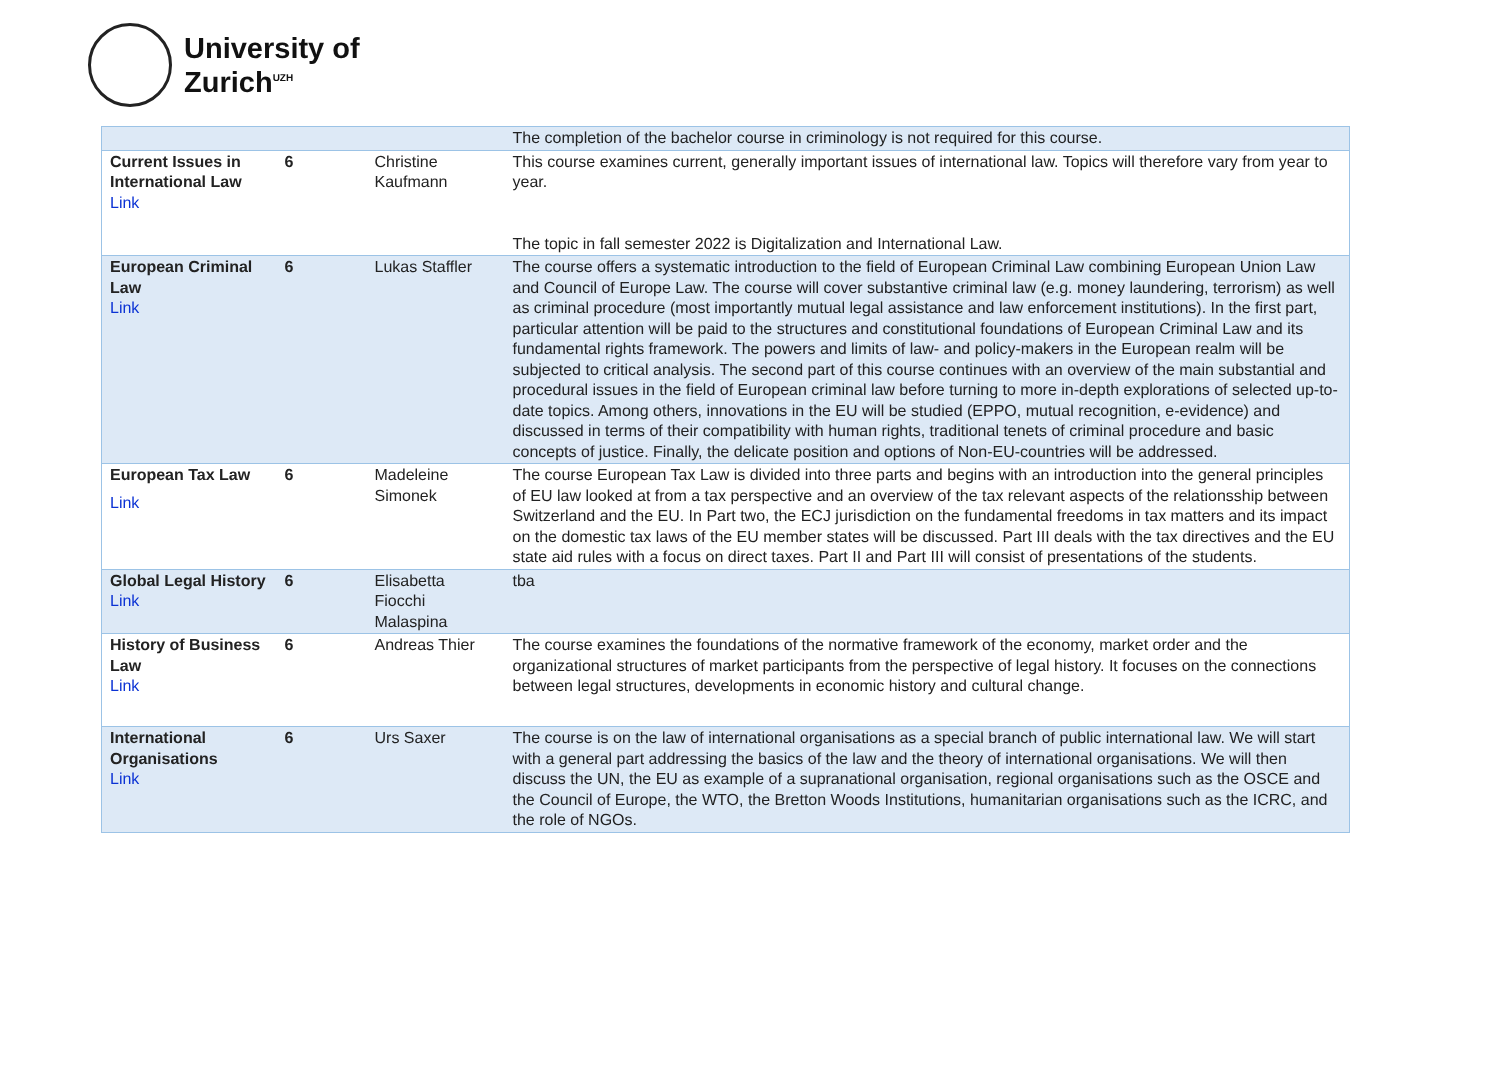University of
Zurich<sup>UZH</sup>
| | | | The completion of the bachelor course in criminology is not required for this course. |
| Current Issues in International Law Link | 6 | Christine Kaufmann | This course examines current, generally important issues of international law. Topics will therefore vary from year to year. The topic in fall semester 2022 is Digitalization and International Law. |
| European Criminal Law Link | 6 | Lukas Staffler | The course offers a systematic introduction to the field of European Criminal Law combining European Union Law and Council of Europe Law. The course will cover substantive criminal law (e.g. money laundering, terrorism) as well as criminal procedure (most importantly mutual legal assistance and law enforcement institutions). In the first part, particular attention will be paid to the structures and constitutional foundations of European Criminal Law and its fundamental rights framework. The powers and limits of law- and policy-makers in the European realm will be subjected to critical analysis. The second part of this course continues with an overview of the main substantial and procedural issues in the field of European criminal law before turning to more in-depth explorations of selected up-to-date topics. Among others, innovations in the EU will be studied (EPPO, mutual recognition, e-evidence) and discussed in terms of their compatibility with human rights, traditional tenets of criminal procedure and basic concepts of justice. Finally, the delicate position and options of Non-EU-countries will be addressed. |
| European Tax Law Link | 6 | Madeleine Simonek | The course European Tax Law is divided into three parts and begins with an introduction into the general principles of EU law looked at from a tax perspective and an overview of the tax relevant aspects of the relationsship between Switzerland and the EU. In Part two, the ECJ jurisdiction on the fundamental freedoms in tax matters and its impact on the domestic tax laws of the EU member states will be discussed. Part III deals with the tax directives and the EU state aid rules with a focus on direct taxes. Part II and Part III will consist of presentations of the students. |
| Global Legal History Link | 6 | Elisabetta Fiocchi Malaspina | tba |
| History of Business Law Link | 6 | Andreas Thier | The course examines the foundations of the normative framework of the economy, market order and the organizational structures of market participants from the perspective of legal history. It focuses on the connections between legal structures, developments in economic history and cultural change. |
| International Organisations Link | 6 | Urs Saxer | The course is on the law of international organisations as a special branch of public international law. We will start with a general part addressing the basics of the law and the theory of international organisations. We will then discuss the UN, the EU as example of a supranational organisation, regional organisations such as the OSCE and the Council of Europe, the WTO, the Bretton Woods Institutions, humanitarian organisations such as the ICRC, and the role of NGOs. |